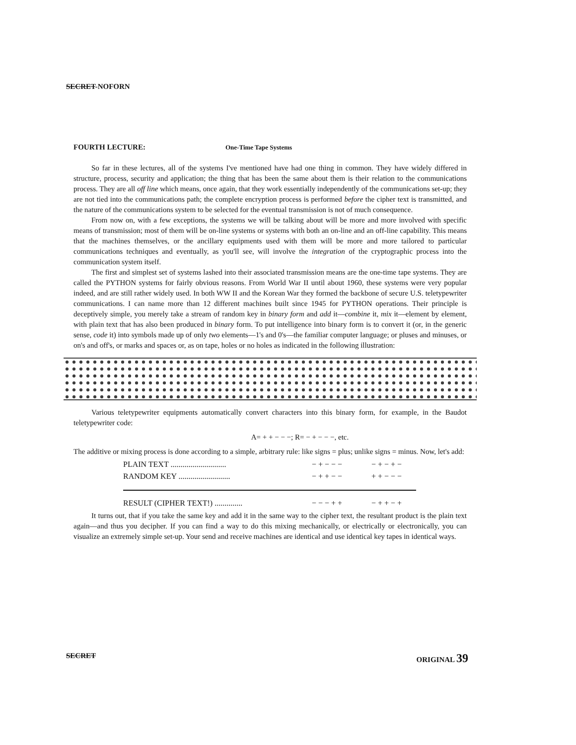SECRET-NOFORN
FOURTH LECTURE: One-Time Tape Systems
So far in these lectures, all of the systems I've mentioned have had one thing in common. They have widely differed in structure, process, security and application; the thing that has been the same about them is their relation to the communications process. They are all off line which means, once again, that they work essentially independently of the communications set-up; they are not tied into the communications path; the complete encryption process is performed before the cipher text is transmitted, and the nature of the communications system to be selected for the eventual transmission is not of much consequence.
From now on, with a few exceptions, the systems we will be talking about will be more and more involved with specific means of transmission; most of them will be on-line systems or systems with both an on-line and an off-line capability. This means that the machines themselves, or the ancillary equipments used with them will be more and more tailored to particular communications techniques and eventually, as you'll see, will involve the integration of the cryptographic process into the communication system itself.
The first and simplest set of systems lashed into their associated transmission means are the one-time tape systems. They are called the PYTHON systems for fairly obvious reasons. From World War II until about 1960, these systems were very popular indeed, and are still rather widely used. In both WW II and the Korean War they formed the backbone of secure U.S. teletypewriter communications. I can name more than 12 different machines built since 1945 for PYTHON operations. Their principle is deceptively simple, you merely take a stream of random key in binary form and add it—combine it, mix it—element by element, with plain text that has also been produced in binary form. To put intelligence into binary form is to convert it (or, in the generic sense, code it) into symbols made up of only two elements—1's and 0's—the familiar computer language; or pluses and minuses, or on's and off's, or marks and spaces or, as on tape, holes or no holes as indicated in the following illustration:
Various teletypewriter equipments automatically convert characters into this binary form, for example, in the Baudot teletypewriter code:
A= + + − − −; R= − + − − −, etc.
The additive or mixing process is done according to a simple, arbitrary rule: like signs = plus; unlike signs = minus. Now, let's add:
PLAIN TEXT ............................ − + − − − − + − + −
RANDOM KEY .......................... − + + − − + + − − −
RESULT (CIPHER TEXT!) .............. − − − + + − + + − +
It turns out, that if you take the same key and add it in the same way to the cipher text, the resultant product is the plain text again—and thus you decipher. If you can find a way to do this mixing mechanically, or electrically or electronically, you can visualize an extremely simple set-up. Your send and receive machines are identical and use identical key tapes in identical ways.
SECRET ORIGINAL 39